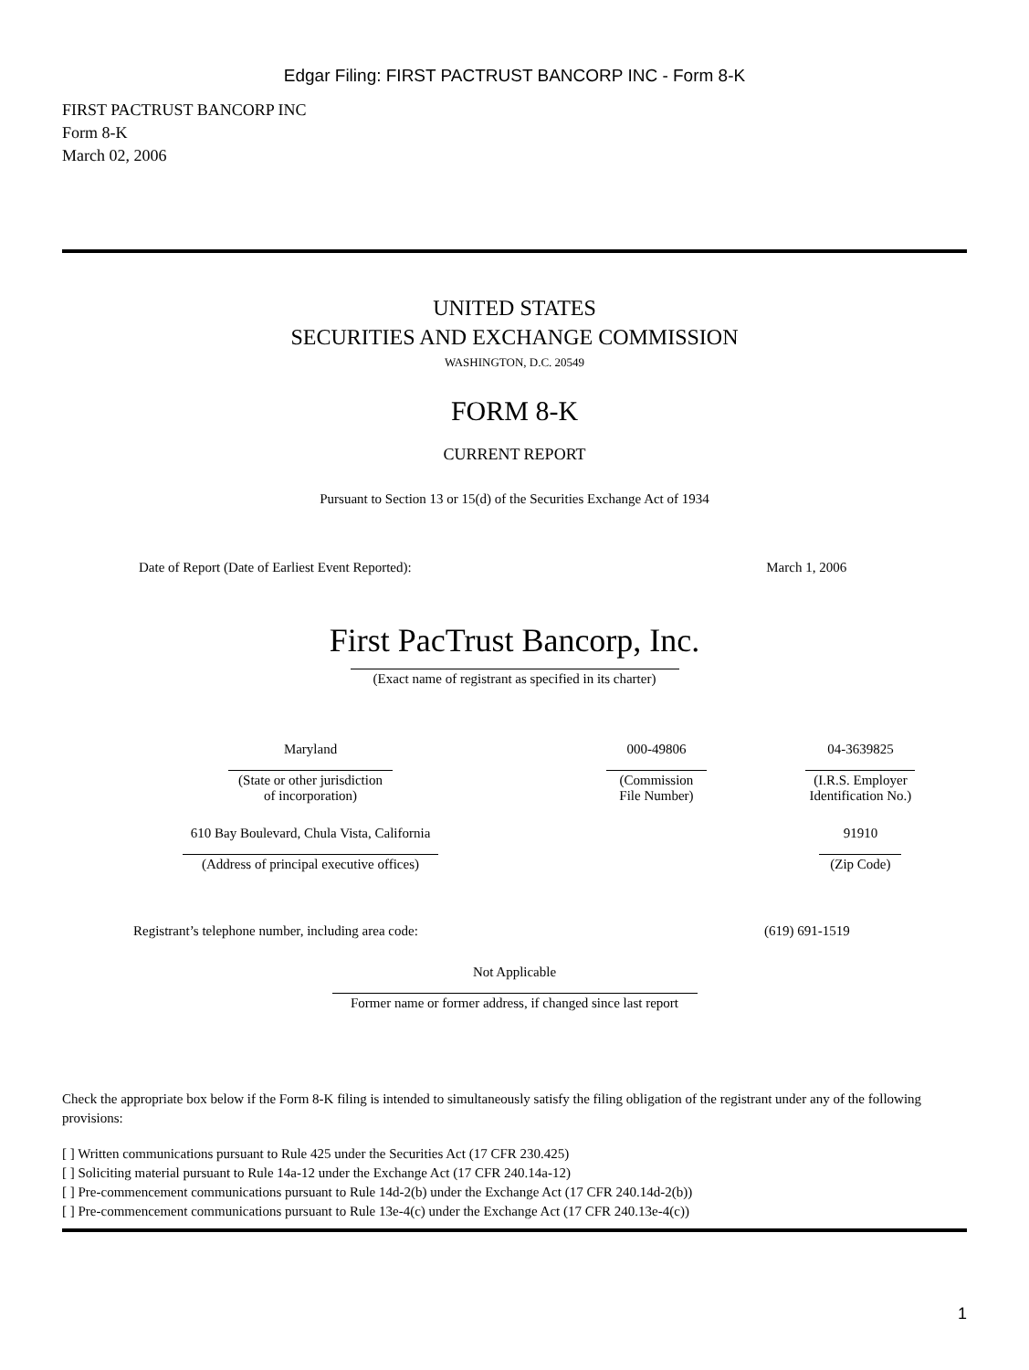Edgar Filing: FIRST PACTRUST BANCORP INC - Form 8-K
FIRST PACTRUST BANCORP INC
Form 8-K
March 02, 2006
UNITED STATES
SECURITIES AND EXCHANGE COMMISSION
WASHINGTON, D.C. 20549
FORM 8-K
CURRENT REPORT
Pursuant to Section 13 or 15(d) of the Securities Exchange Act of 1934
| Date of Report (Date of Earliest Event Reported): | March 1, 2006 |
First PacTrust Bancorp, Inc.
(Exact name of registrant as specified in its charter)
| Maryland | 000-49806 | 04-3639825 |
| (State or other jurisdiction of incorporation) | (Commission File Number) | (I.R.S. Employer Identification No.) |
| 610 Bay Boulevard, Chula Vista, California | | 91910 |
| (Address of principal executive offices) | | (Zip Code) |
| Registrant’s telephone number, including area code: | (619) 691-1519 |
Not Applicable
Former name or former address, if changed since last report
Check the appropriate box below if the Form 8-K filing is intended to simultaneously satisfy the filing obligation of the registrant under any of the following provisions:
[ ] Written communications pursuant to Rule 425 under the Securities Act (17 CFR 230.425)
[ ] Soliciting material pursuant to Rule 14a-12 under the Exchange Act (17 CFR 240.14a-12)
[ ] Pre-commencement communications pursuant to Rule 14d-2(b) under the Exchange Act (17 CFR 240.14d-2(b))
[ ] Pre-commencement communications pursuant to Rule 13e-4(c) under the Exchange Act (17 CFR 240.13e-4(c))
1